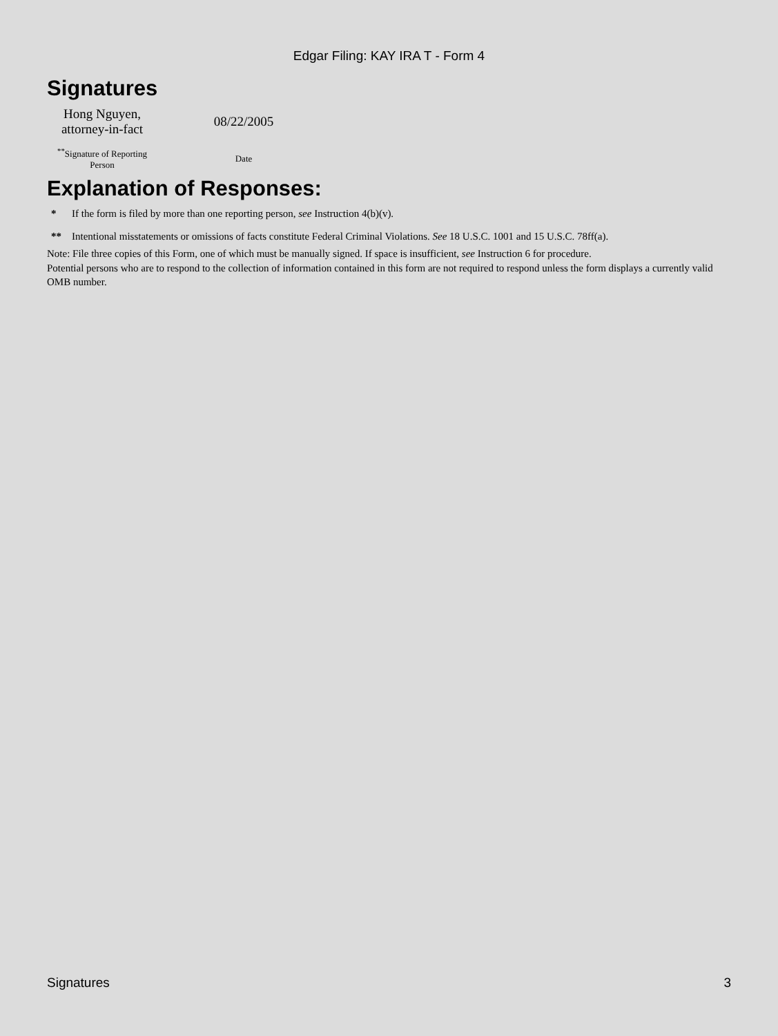Edgar Filing: KAY IRA T - Form 4
Signatures
| Hong Nguyen, attorney-in-fact | 08/22/2005 |
| <sup>**</sup> Signature of Reporting Person | Date |
Explanation of Responses:
* If the form is filed by more than one reporting person, see Instruction 4(b)(v).
** Intentional misstatements or omissions of facts constitute Federal Criminal Violations. See 18 U.S.C. 1001 and 15 U.S.C. 78ff(a).
Note: File three copies of this Form, one of which must be manually signed. If space is insufficient, see Instruction 6 for procedure.
Potential persons who are to respond to the collection of information contained in this form are not required to respond unless the form displays a currently valid OMB number.
Signatures 3